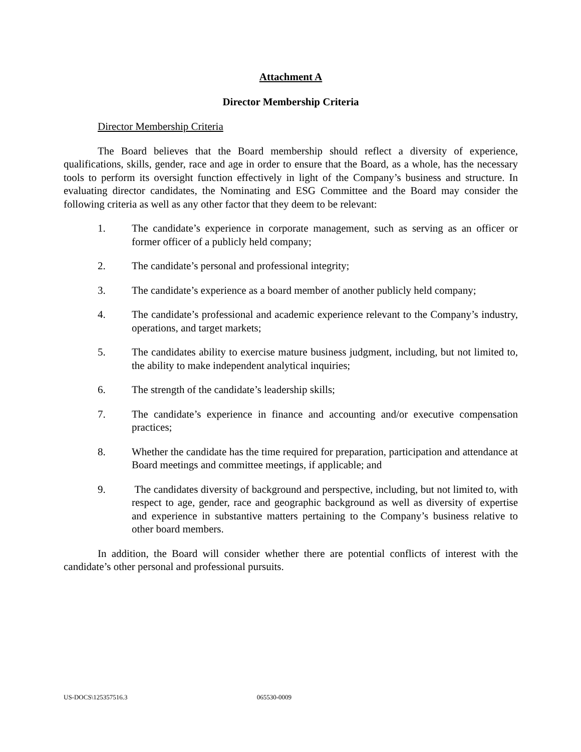Attachment A
Director Membership Criteria
Director Membership Criteria
The Board believes that the Board membership should reflect a diversity of experience, qualifications, skills, gender, race and age in order to ensure that the Board, as a whole, has the necessary tools to perform its oversight function effectively in light of the Company’s business and structure. In evaluating director candidates, the Nominating and ESG Committee and the Board may consider the following criteria as well as any other factor that they deem to be relevant:
1. The candidate’s experience in corporate management, such as serving as an officer or former officer of a publicly held company;
2. The candidate’s personal and professional integrity;
3. The candidate’s experience as a board member of another publicly held company;
4. The candidate’s professional and academic experience relevant to the Company’s industry, operations, and target markets;
5. The candidates ability to exercise mature business judgment, including, but not limited to, the ability to make independent analytical inquiries;
6. The strength of the candidate’s leadership skills;
7. The candidate’s experience in finance and accounting and/or executive compensation practices;
8. Whether the candidate has the time required for preparation, participation and attendance at Board meetings and committee meetings, if applicable; and
9. The candidates diversity of background and perspective, including, but not limited to, with respect to age, gender, race and geographic background as well as diversity of expertise and experience in substantive matters pertaining to the Company’s business relative to other board members.
In addition, the Board will consider whether there are potential conflicts of interest with the candidate’s other personal and professional pursuits.
US-DOCS\125357516.3 065530-0009